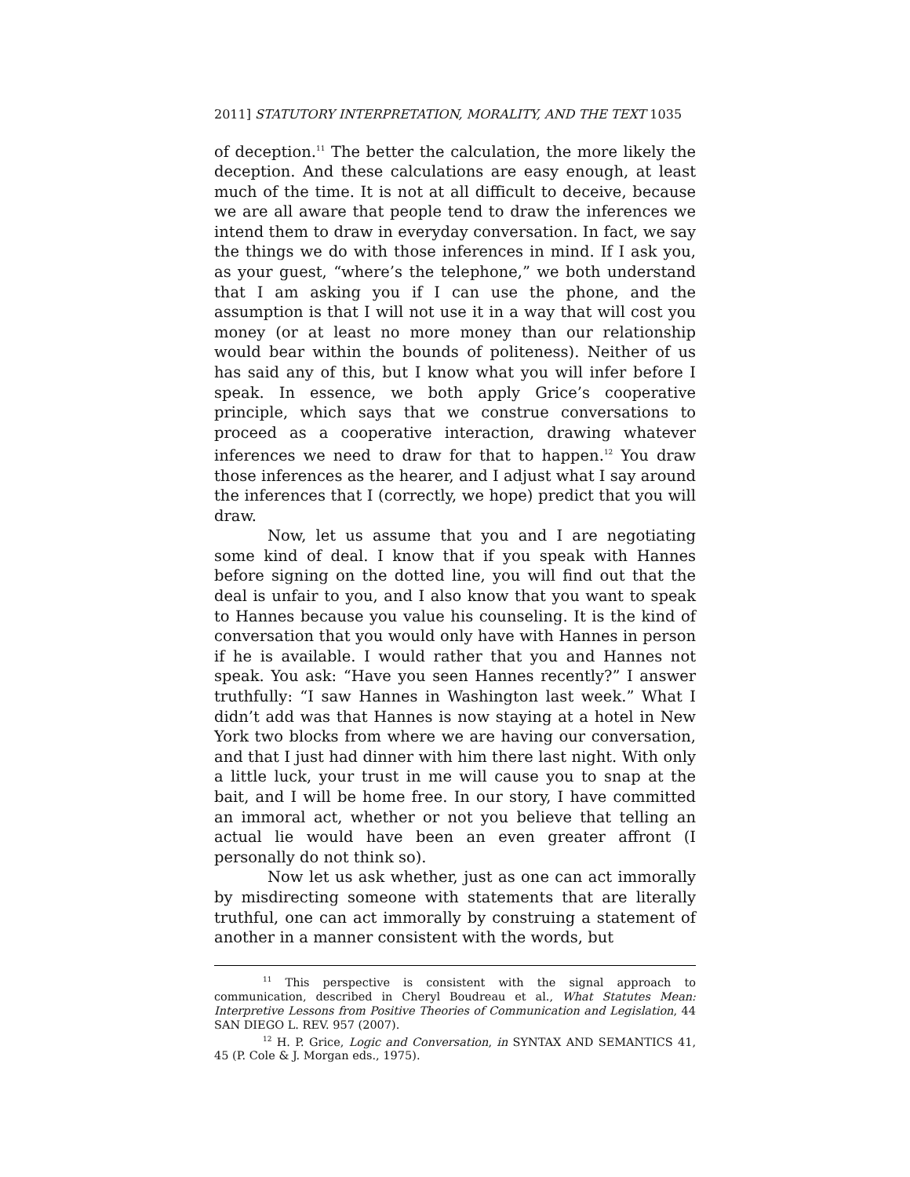2011] STATUTORY INTERPRETATION, MORALITY, AND THE TEXT 1035
of deception.<sup>11</sup> The better the calculation, the more likely the deception. And these calculations are easy enough, at least much of the time. It is not at all difficult to deceive, because we are all aware that people tend to draw the inferences we intend them to draw in everyday conversation. In fact, we say the things we do with those inferences in mind. If I ask you, as your guest, “where’s the telephone,” we both understand that I am asking you if I can use the phone, and the assumption is that I will not use it in a way that will cost you money (or at least no more money than our relationship would bear within the bounds of politeness). Neither of us has said any of this, but I know what you will infer before I speak. In essence, we both apply Grice’s cooperative principle, which says that we construe conversations to proceed as a cooperative interaction, drawing whatever inferences we need to draw for that to happen.<sup>12</sup> You draw those inferences as the hearer, and I adjust what I say around the inferences that I (correctly, we hope) predict that you will draw.
Now, let us assume that you and I are negotiating some kind of deal. I know that if you speak with Hannes before signing on the dotted line, you will find out that the deal is unfair to you, and I also know that you want to speak to Hannes because you value his counseling. It is the kind of conversation that you would only have with Hannes in person if he is available. I would rather that you and Hannes not speak. You ask: “Have you seen Hannes recently?” I answer truthfully: “I saw Hannes in Washington last week.” What I didn’t add was that Hannes is now staying at a hotel in New York two blocks from where we are having our conversation, and that I just had dinner with him there last night. With only a little luck, your trust in me will cause you to snap at the bait, and I will be home free. In our story, I have committed an immoral act, whether or not you believe that telling an actual lie would have been an even greater affront (I personally do not think so).
Now let us ask whether, just as one can act immorally by misdirecting someone with statements that are literally truthful, one can act immorally by construing a statement of another in a manner consistent with the words, but
<sup>11</sup> This perspective is consistent with the signal approach to communication, described in Cheryl Boudreau et al., What Statutes Mean: Interpretive Lessons from Positive Theories of Communication and Legislation, 44 SAN DIEGO L. REV. 957 (2007).
<sup>12</sup> H. P. Grice, Logic and Conversation, in SYNTAX AND SEMANTICS 41, 45 (P. Cole & J. Morgan eds., 1975).